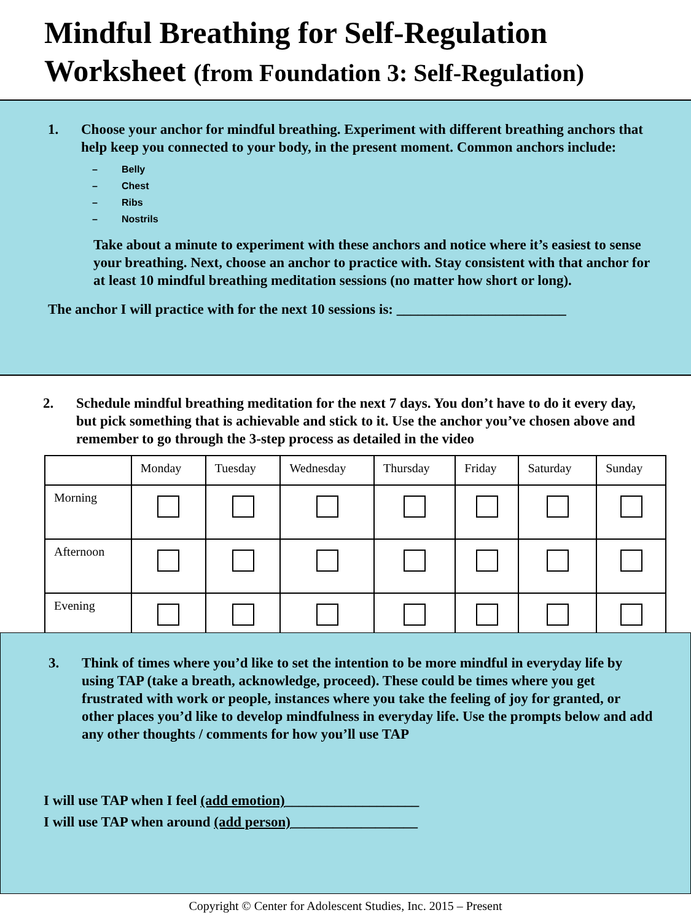Mindful Breathing for Self-Regulation
Worksheet (from Foundation 3: Self-Regulation)
1. Choose your anchor for mindful breathing. Experiment with different breathing anchors that help keep you connected to your body, in the present moment. Common anchors include:
– Belly
– Chest
– Ribs
– Nostrils
Take about a minute to experiment with these anchors and notice where it’s easiest to sense your breathing. Next, choose an anchor to practice with. Stay consistent with that anchor for at least 10 mindful breathing meditation sessions (no matter how short or long).
The anchor I will practice with for the next 10 sessions is: ________________________
2. Schedule mindful breathing meditation for the next 7 days. You don’t have to do it every day, but pick something that is achievable and stick to it. Use the anchor you’ve chosen above and remember to go through the 3-step process as detailed in the video
| | Monday | Tuesday | Wednesday | Thursday | Friday | Saturday | Sunday |
| Morning | | | | | | | |
| Afternoon | | | | | | | |
| Evening | | | | | | | |
3. Think of times where you’d like to set the intention to be more mindful in everyday life by using TAP (take a breath, acknowledge, proceed). These could be times where you get frustrated with work or people, instances where you take the feeling of joy for granted, or other places you’d like to develop mindfulness in everyday life. Use the prompts below and add any other thoughts / comments for how you’ll use TAP
I will use TAP when I feel (add emotion)___________________
I will use TAP when around (add person)__________________
Copyright © Center for Adolescent Studies, Inc. 2015 – Present